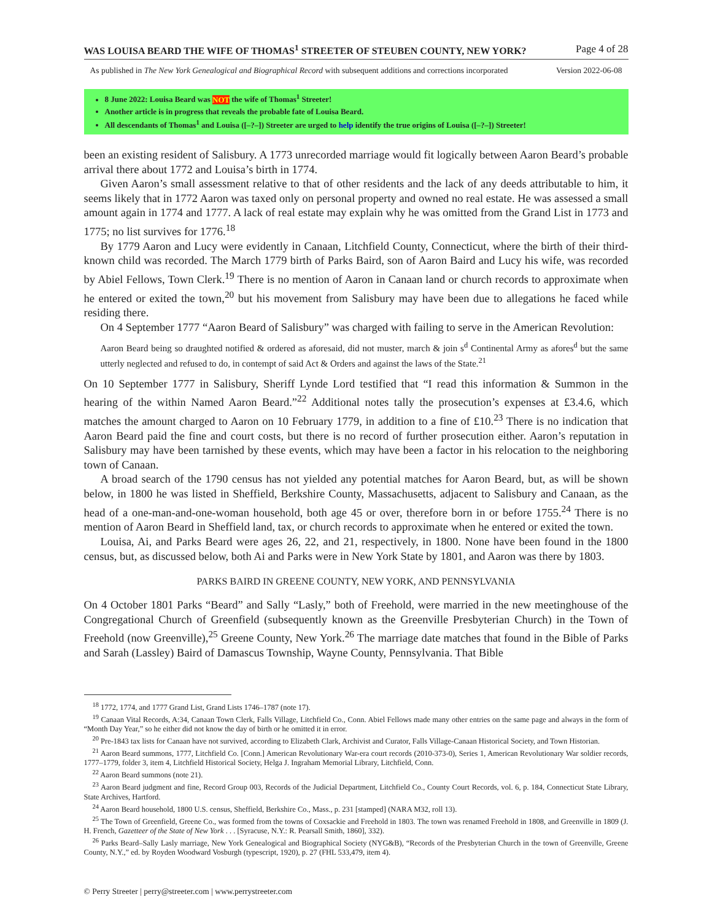WAS LOUISA BEARD THE WIFE OF THOMAS<sup>1</sup> STREETER OF STEUBEN COUNTY, NEW YORK? Page 4 of 28
As published in The New York Genealogical and Biographical Record with subsequent additions and corrections incorporated Version 2022-06-08
8 June 2022: Louisa Beard was NOT the wife of Thomas<sup>1</sup> Streeter!
Another article is in progress that reveals the probable fate of Louisa Beard.
All descendants of Thomas<sup>1</sup> and Louisa ([–?–]) Streeter are urged to help identify the true origins of Louisa ([–?–]) Streeter!
been an existing resident of Salisbury. A 1773 unrecorded marriage would fit logically between Aaron Beard’s probable arrival there about 1772 and Louisa’s birth in 1774.
Given Aaron’s small assessment relative to that of other residents and the lack of any deeds attributable to him, it seems likely that in 1772 Aaron was taxed only on personal property and owned no real estate. He was assessed a small amount again in 1774 and 1777. A lack of real estate may explain why he was omitted from the Grand List in 1773 and 1775; no list survives for 1776.<sup>18</sup>
By 1779 Aaron and Lucy were evidently in Canaan, Litchfield County, Connecticut, where the birth of their third-known child was recorded. The March 1779 birth of Parks Baird, son of Aaron Baird and Lucy his wife, was recorded by Abiel Fellows, Town Clerk.<sup>19</sup> There is no mention of Aaron in Canaan land or church records to approximate when he entered or exited the town,<sup>20</sup> but his movement from Salisbury may have been due to allegations he faced while residing there.
On 4 September 1777 “Aaron Beard of Salisbury” was charged with failing to serve in the American Revolution:
Aaron Beard being so draughted notified & ordered as aforesaid, did not muster, march & join s<sup>d</sup> Continental Army as afores<sup>d</sup> but the same utterly neglected and refused to do, in contempt of said Act & Orders and against the laws of the State.<sup>21</sup>
On 10 September 1777 in Salisbury, Sheriff Lynde Lord testified that “I read this information & Summon in the hearing of the within Named Aaron Beard.”<sup>22</sup> Additional notes tally the prosecution’s expenses at £3.4.6, which matches the amount charged to Aaron on 10 February 1779, in addition to a fine of £10.<sup>23</sup> There is no indication that Aaron Beard paid the fine and court costs, but there is no record of further prosecution either. Aaron’s reputation in Salisbury may have been tarnished by these events, which may have been a factor in his relocation to the neighboring town of Canaan.
A broad search of the 1790 census has not yielded any potential matches for Aaron Beard, but, as will be shown below, in 1800 he was listed in Sheffield, Berkshire County, Massachusetts, adjacent to Salisbury and Canaan, as the head of a one-man-and-one-woman household, both age 45 or over, therefore born in or before 1755.<sup>24</sup> There is no mention of Aaron Beard in Sheffield land, tax, or church records to approximate when he entered or exited the town.
Louisa, Ai, and Parks Beard were ages 26, 22, and 21, respectively, in 1800. None have been found in the 1800 census, but, as discussed below, both Ai and Parks were in New York State by 1801, and Aaron was there by 1803.
PARKS BAIRD IN GREENE COUNTY, NEW YORK, AND PENNSYLVANIA
On 4 October 1801 Parks “Beard” and Sally “Lasly,” both of Freehold, were married in the new meetinghouse of the Congregational Church of Greenfield (subsequently known as the Greenville Presbyterian Church) in the Town of Freehold (now Greenville),<sup>25</sup> Greene County, New York.<sup>26</sup> The marriage date matches that found in the Bible of Parks and Sarah (Lassley) Baird of Damascus Township, Wayne County, Pennsylvania. That Bible
<sup>18</sup> 1772, 1774, and 1777 Grand List, Grand Lists 1746–1787 (note 17).
<sup>19</sup> Canaan Vital Records, A:34, Canaan Town Clerk, Falls Village, Litchfield Co., Conn. Abiel Fellows made many other entries on the same page and always in the form of “Month Day Year,” so he either did not know the day of birth or he omitted it in error.
<sup>20</sup> Pre-1843 tax lists for Canaan have not survived, according to Elizabeth Clark, Archivist and Curator, Falls Village-Canaan Historical Society, and Town Historian.
<sup>21</sup> Aaron Beard summons, 1777, Litchfield Co. [Conn.] American Revolutionary War-era court records (2010-373-0), Series 1, American Revolutionary War soldier records, 1777–1779, folder 3, item 4, Litchfield Historical Society, Helga J. Ingraham Memorial Library, Litchfield, Conn.
<sup>22</sup> Aaron Beard summons (note 21).
<sup>23</sup> Aaron Beard judgment and fine, Record Group 003, Records of the Judicial Department, Litchfield Co., County Court Records, vol. 6, p. 184, Connecticut State Library, State Archives, Hartford.
<sup>24</sup> Aaron Beard household, 1800 U.S. census, Sheffield, Berkshire Co., Mass., p. 231 [stamped] (NARA M32, roll 13).
<sup>25</sup> The Town of Greenfield, Greene Co., was formed from the towns of Coxsackie and Freehold in 1803. The town was renamed Freehold in 1808, and Greenville in 1809 (J. H. French, Gazetteer of the State of New York . . . [Syracuse, N.Y.: R. Pearsall Smith, 1860], 332).
<sup>26</sup> Parks Beard–Sally Lasly marriage, New York Genealogical and Biographical Society (NYG&B), “Records of the Presbyterian Church in the town of Greenville, Greene County, N.Y.,” ed. by Royden Woodward Vosburgh (typescript, 1920), p. 27 (FHL 533,479, item 4).
© Perry Streeter | perry@streeter.com | www.perrystreeter.com